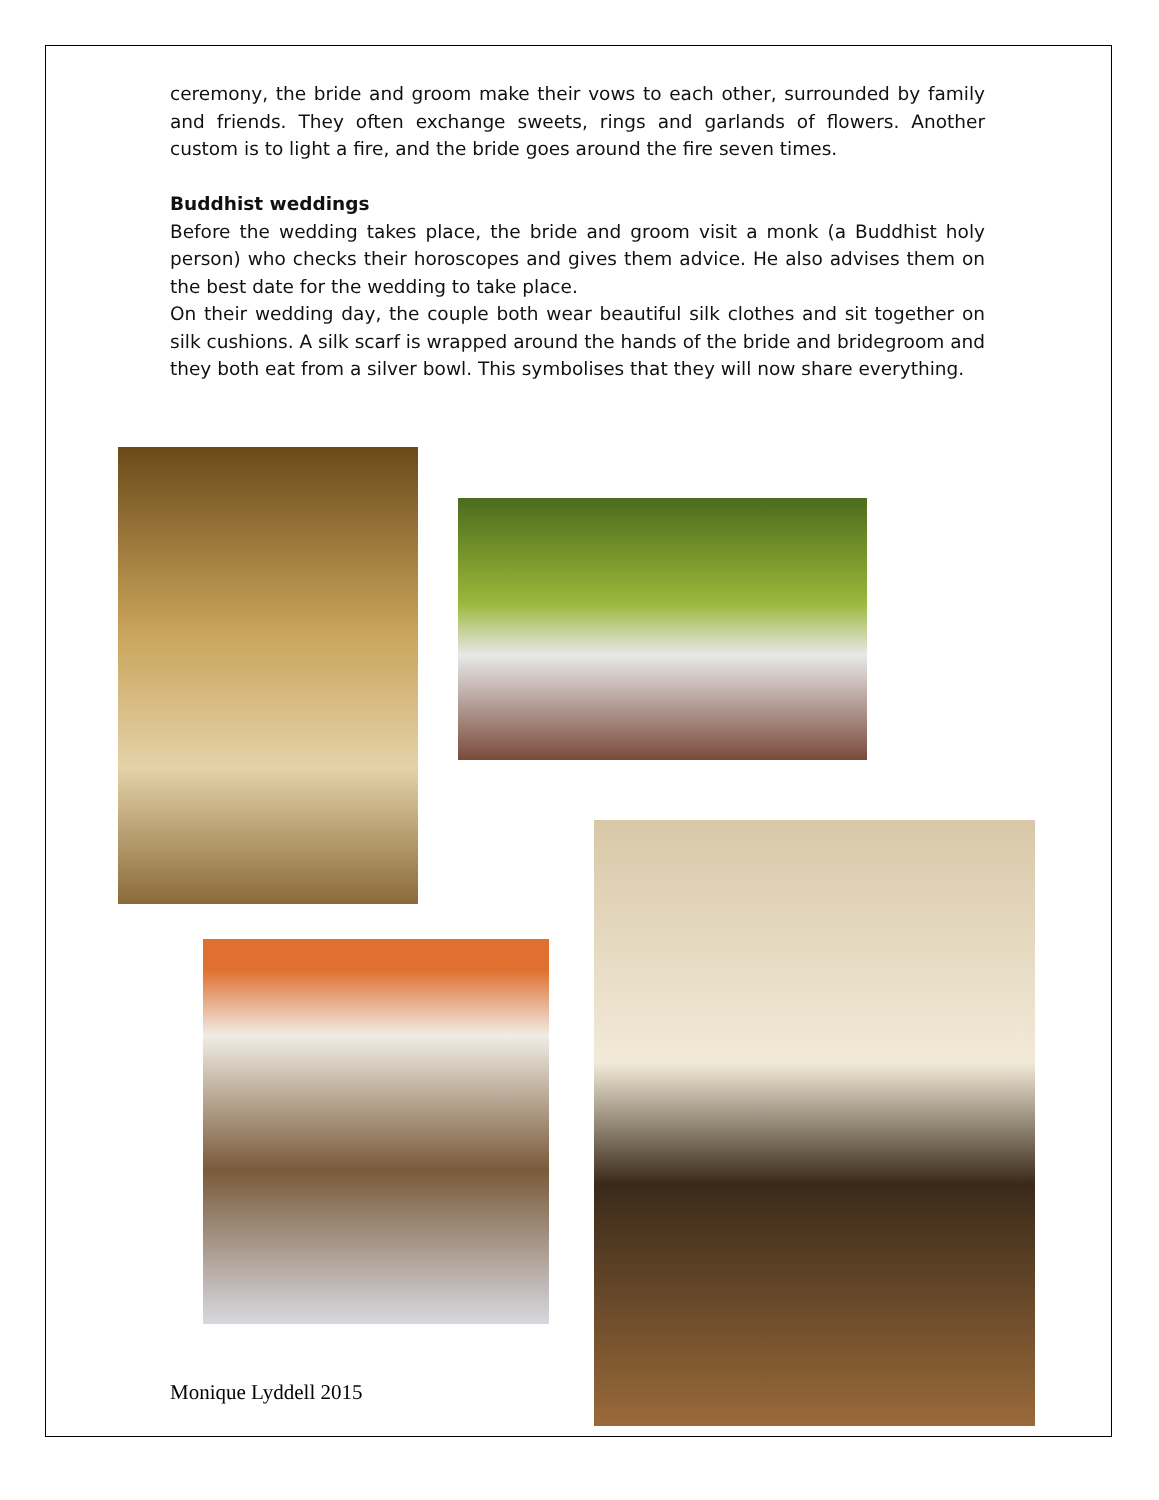ceremony, the bride and groom make their vows to each other, surrounded by family and friends. They often exchange sweets, rings and garlands of flowers. Another custom is to light a fire, and the bride goes around the fire seven times.
Buddhist weddings
Before the wedding takes place, the bride and groom visit a monk (a Buddhist holy person) who checks their horoscopes and gives them advice. He also advises them on the best date for the wedding to take place.
On their wedding day, the couple both wear beautiful silk clothes and sit together on silk cushions. A silk scarf is wrapped around the hands of the bride and bridegroom and they both eat from a silver bowl. This symbolises that they will now share everything.
Monique Lyddell 2015